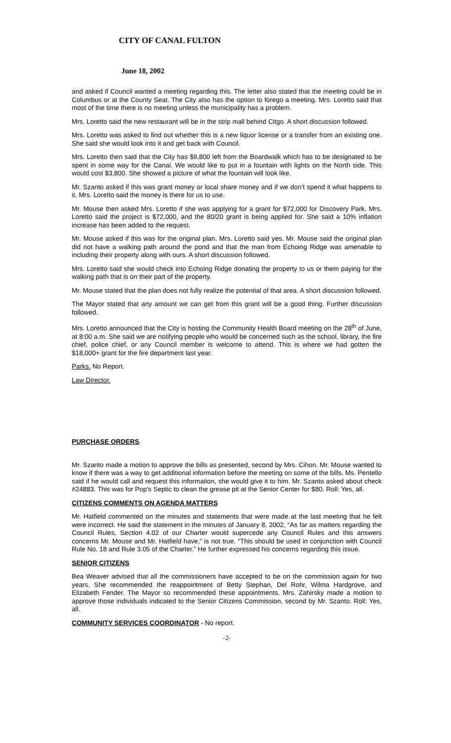CITY OF CANAL FULTON
June 18, 2002
and asked if Council wanted a meeting regarding this. The letter also stated that the meeting could be in Columbus or at the County Seat. The City also has the option to forego a meeting. Mrs. Loretto said that most of the time there is no meeting unless the municipality has a problem.
Mrs. Loretto said the new restaurant will be in the strip mall behind Citgo. A short discussion followed.
Mrs. Loretto was asked to find out whether this is a new liquor license or a transfer from an existing one. She said she would look into it and get back with Council.
Mrs. Loretto then said that the City has $9,800 left from the Boardwalk which has to be designated to be spent in some way for the Canal. We would like to put in a fountain with lights on the North side. This would cost $3,800. She showed a picture of what the fountain will look like.
Mr. Szanto asked if this was grant money or local share money and if we don’t spend it what happens to it. Mrs. Loretto said the money is there for us to use.
Mr. Mouse then asked Mrs. Loretto if she was applying for a grant for $72,000 for Discovery Park. Mrs. Loretto said the project is $72,000, and the 80/20 grant is being applied for. She said a 10% inflation increase has been added to the request.
Mr. Mouse asked if this was for the original plan. Mrs. Loretto said yes. Mr. Mouse said the original plan did not have a walking path around the pond and that the man from Echoing Ridge was amenable to including their property along with ours. A short discussion followed.
Mrs. Loretto said she would check into Echoing Ridge donating the property to us or them paying for the walking path that is on their part of the property.
Mr. Mouse stated that the plan does not fully realize the potential of that area. A short discussion followed.
The Mayor stated that any amount we can get from this grant will be a good thing. Further discussion followed.
Mrs. Loretto announced that the City is hosting the Community Health Board meeting on the 28<sup>th</sup> of June, at 8:00 a.m. She said we are notifying people who would be concerned such as the school, library, the fire chief, police chief, or any Council member is welcome to attend. This is where we had gotten the $18,000+ grant for the fire department last year.
Parks. No Report.
Law Director.
PURCHASE ORDERS.
Mr. Szanto made a motion to approve the bills as presented, second by Mrs. Cihon. Mr. Mouse wanted to know if there was a way to get additional information before the meeting on some of the bills. Ms. Pentello said if he would call and request this information, she would give it to him. Mr. Szanto asked about check #24883. This was for Pop’s Septic to clean the grease pit at the Senior Center for $80. Roll: Yes, all.
CITIZENS COMMENTS ON AGENDA MATTERS
Mr. Hatfield commented on the minutes and statements that were made at the last meeting that he felt were incorrect. He said the statement in the minutes of January 8, 2002, “As far as matters regarding the Council Rules, Section 4.02 of our Charter would supercede any Council Rules and this answers concerns Mr. Mouse and Mr. Hatfield have,” is not true. “This should be used in conjunction with Council Rule No. 18 and Rule 3.05 of the Charter.” He further expressed his concerns regarding this issue.
SENIOR CITIZENS
Bea Weaver advised that all the commissioners have accepted to be on the commission again for two years. She recommended the reappointment of Betty Stephan, Del Rohr, Wilma Hardgrove, and Elizabeth Fender. The Mayor so recommended these appointments. Mrs. Zahirsky made a motion to approve those individuals indicated to the Senior Citizens Commission, second by Mr. Szanto. Roll: Yes, all.
COMMUNITY SERVICES COORDINATOR - No report.
-2-